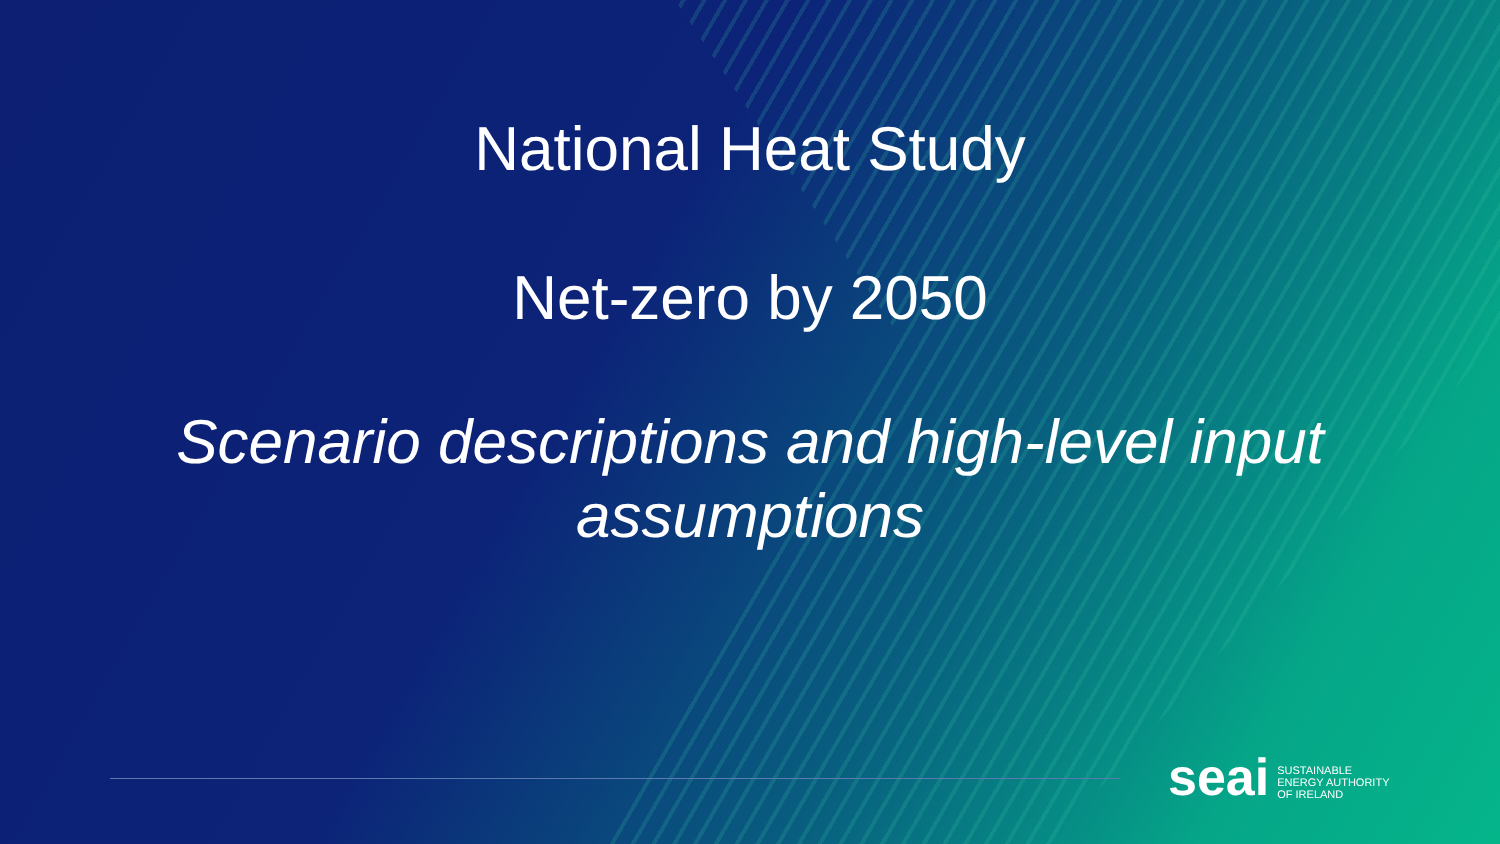National Heat Study
Net-zero by 2050
Scenario descriptions and high-level input
assumptions
seai
SUSTAINABLE
ENERGY AUTHORITY
OF IRELAND